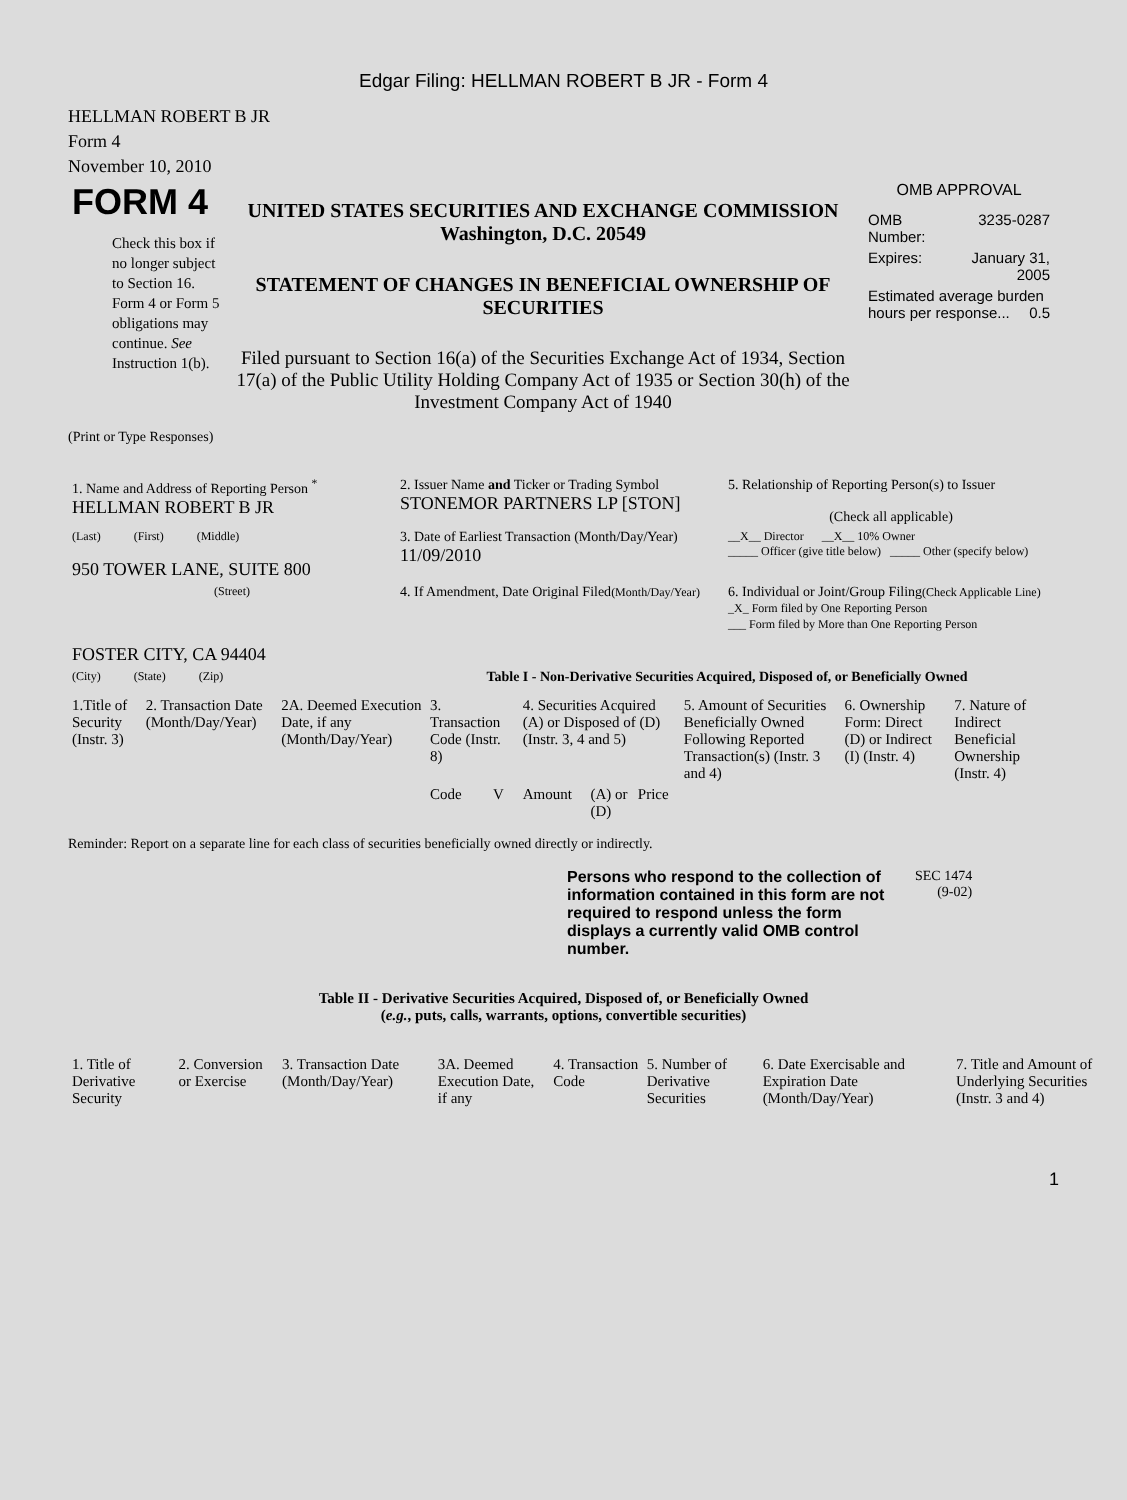Edgar Filing: HELLMAN ROBERT B JR - Form 4
HELLMAN ROBERT B JR
Form 4
November 10, 2010
| FORM 4 Check this box if no longer subject to Section 16. Form 4 or Form 5 obligations may continue. See Instruction 1(b). | UNITED STATES SECURITIES AND EXCHANGE COMMISSION Washington, D.C. 20549 STATEMENT OF CHANGES IN BENEFICIAL OWNERSHIP OF SECURITIES Filed pursuant to Section 16(a) of the Securities Exchange Act of 1934, Section 17(a) of the Public Utility Holding Company Act of 1935 or Section 30(h) of the Investment Company Act of 1940 | OMB APPROVAL / OMB Number: / 3235-0287 / / Expires: / January 31, 2005 / / Estimated average burden hours per response... 0.5 / / |
(Print or Type Responses)
| 1. Name and Address of Reporting Person <sup>*</sup> HELLMAN ROBERT B JR | 2. Issuer Name and Ticker or Trading Symbol STONEMOR PARTNERS LP [STON] | 5. Relationship of Reporting Person(s) to Issuer (Check all applicable) |
| (Last) (First) (Middle) 950 TOWER LANE, SUITE 800 | 3. Date of Earliest Transaction (Month/Day/Year) 11/09/2010 | __X__ Director __X__ 10% Owner _____ Officer (give title below) _____ Other (specify below) |
| (Street) FOSTER CITY, CA 94404 | 4. If Amendment, Date Original Filed (Month/Day/Year) | 6. Individual or Joint/Group Filing (Check Applicable Line) _X_ Form filed by One Reporting Person ___ Form filed by More than One Reporting Person |
| (City) (State) (Zip) | Table I - Non-Derivative Securities Acquired, Disposed of, or Beneficially Owned | |
| 1.Title of Security (Instr. 3) | 2. Transaction Date (Month/Day/Year) | 2A. Deemed Execution Date, if any (Month/Day/Year) | 3. Transaction Code (Instr. 8) | | 4. Securities Acquired (A) or Disposed of (D) (Instr. 3, 4 and 5) | | | 5. Amount of Securities Beneficially Owned Following Reported Transaction(s) (Instr. 3 and 4) | 6. Ownership Form: Direct (D) or Indirect (I) (Instr. 4) | 7. Nature of Indirect Beneficial Ownership (Instr. 4) |
| --- | --- | --- | --- | --- | --- | --- | --- | --- | --- | --- |
| | | | Code | V | Amount | (A) or (D) | Price | | | |
Reminder: Report on a separate line for each class of securities beneficially owned directly or indirectly.
| Persons who respond to the collection of information contained in this form are not required to respond unless the form displays a currently valid OMB control number. | SEC 1474 (9-02) |
Table II - Derivative Securities Acquired, Disposed of, or Beneficially Owned
(e.g., puts, calls, warrants, options, convertible securities)
| 1. Title of Derivative Security | 2. Conversion or Exercise | 3. Transaction Date (Month/Day/Year) | 3A. Deemed Execution Date, if any | 4. Transaction Code | 5. Number of Derivative Securities | 6. Date Exercisable and Expiration Date (Month/Day/Year) | 7. Title and Amount of Underlying Securities (Instr. 3 and 4) |
| --- | --- | --- | --- | --- | --- | --- | --- |
1